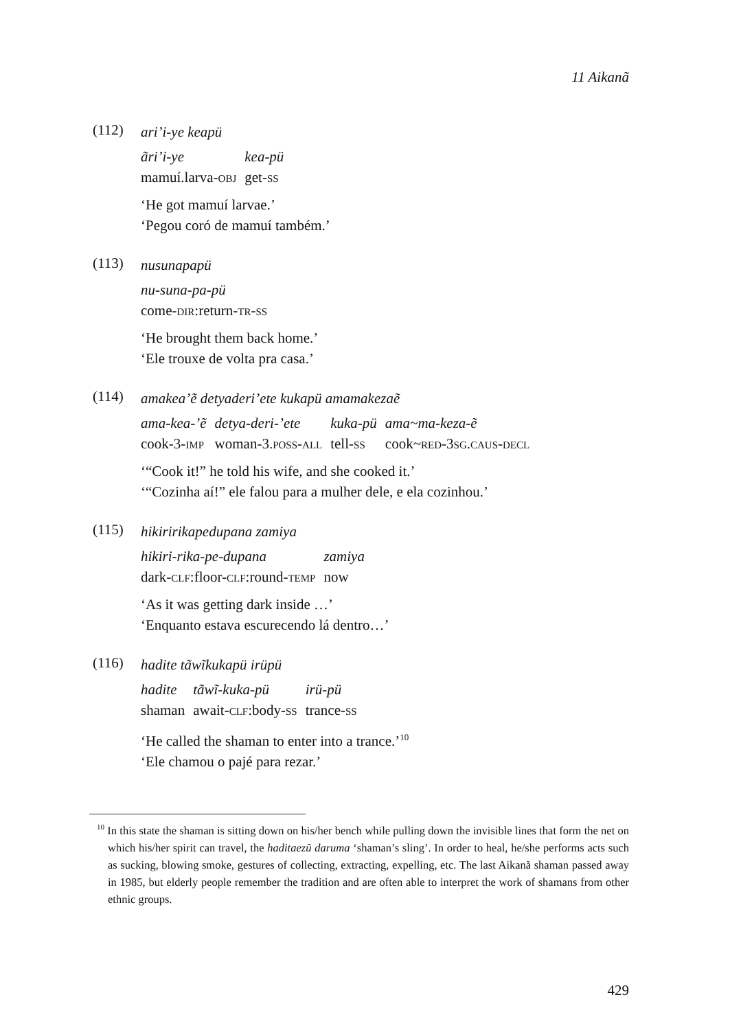11 Aikanã
(112)
ari’i-ye keapü
| ãri’i-ye | kea-pü |
| mamuí.larva- OBJ | get- SS |
‘He got mamuí larvae.’
‘Pegou coró de mamuí também.’
(113)
nusunapapü
| nu-suna-pa-pü |
| come- DIR :return- TR - SS |
‘He brought them back home.’
‘Ele trouxe de volta pra casa.’
(114)
amakea’ẽ detyaderi’ete kukapü amamakezaẽ
| ama-kea-’ẽ | detya-deri-’ete | kuka-pü | ama~ma-keza-ẽ |
| cook-3- IMP | woman-3. POSS - ALL | tell- SS | cook~ RED -3 SG . CAUS - DECL |
‘“Cook it!” he told his wife, and she cooked it.’
‘“Cozinha aí!” ele falou para a mulher dele, e ela cozinhou.’
(115)
hikiririkapedupana zamiya
| hikiri-rika-pe-dupana | zamiya |
| dark- CLF :floor- CLF :round- TEMP | now |
‘As it was getting dark inside …’
‘Enquanto estava escurecendo lá dentro…’
(116)
hadite tãwĩkukapü irüpü
| hadite | tãwĩ-kuka-pü | irü-pü |
| shaman | await- CLF :body- SS | trance- SS |
‘He called the shaman to enter into a trance.’<sup>10</sup>
‘Ele chamou o pajé para rezar.’
<sup>10</sup> In this state the shaman is sitting down on his/her bench while pulling down the invisible lines that form the net on which his/her spirit can travel, the haditaezũ daruma ‘shaman’s sling’. In order to heal, he/she performs acts such as sucking, blowing smoke, gestures of collecting, extracting, expelling, etc. The last Aikanã shaman passed away in 1985, but elderly people remember the tradition and are often able to interpret the work of shamans from other ethnic groups.
429